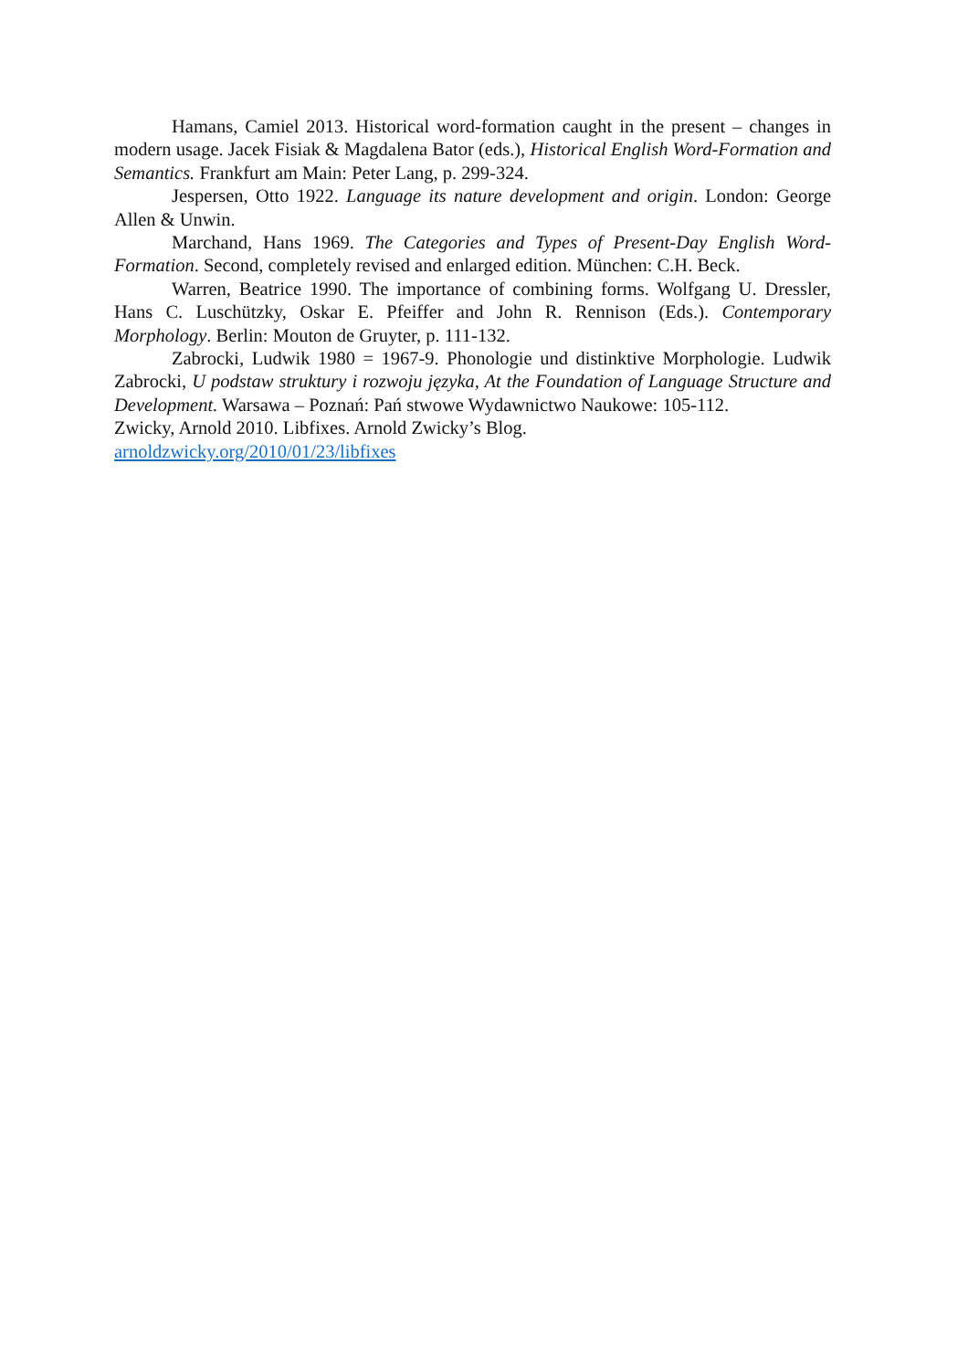Hamans, Camiel 2013. Historical word-formation caught in the present – changes in modern usage. Jacek Fisiak & Magdalena Bator (eds.), Historical English Word-Formation and Semantics. Frankfurt am Main: Peter Lang, p. 299-324.
Jespersen, Otto 1922. Language its nature development and origin. London: George Allen & Unwin.
Marchand, Hans 1969. The Categories and Types of Present-Day English Word-Formation. Second, completely revised and enlarged edition. München: C.H. Beck.
Warren, Beatrice 1990. The importance of combining forms. Wolfgang U. Dressler, Hans C. Luschützky, Oskar E. Pfeiffer and John R. Rennison (Eds.). Contemporary Morphology. Berlin: Mouton de Gruyter, p. 111-132.
Zabrocki, Ludwik 1980 = 1967-9. Phonologie und distinktive Morphologie. Ludwik Zabrocki, U podstaw struktury i rozwoju języka, At the Foundation of Language Structure and Development. Warsawa – Poznań: Pań stwowe Wydawnictwo Naukowe: 105-112.
Zwicky, Arnold 2010. Libfixes. Arnold Zwicky’s Blog.
arnoldzwicky.org/2010/01/23/libfixes